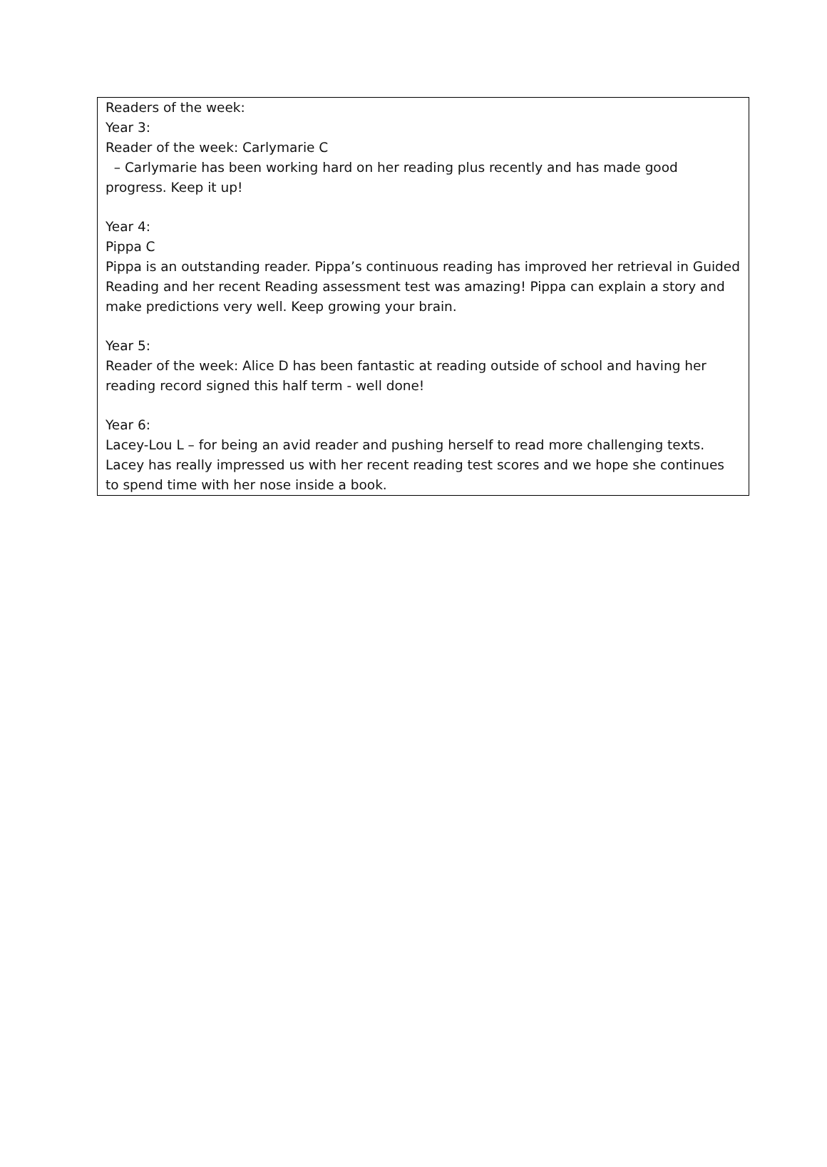Readers of the week:
Year 3:
Reader of the week: Carlymarie C
– Carlymarie has been working hard on her reading plus recently and has made good progress. Keep it up!
Year 4:
Pippa C
Pippa is an outstanding reader. Pippa’s continuous reading has improved her retrieval in Guided Reading and her recent Reading assessment test was amazing! Pippa can explain a story and make predictions very well. Keep growing your brain.
Year 5:
Reader of the week: Alice D has been fantastic at reading outside of school and having her reading record signed this half term - well done!
Year 6:
Lacey-Lou L – for being an avid reader and pushing herself to read more challenging texts. Lacey has really impressed us with her recent reading test scores and we hope she continues to spend time with her nose inside a book.